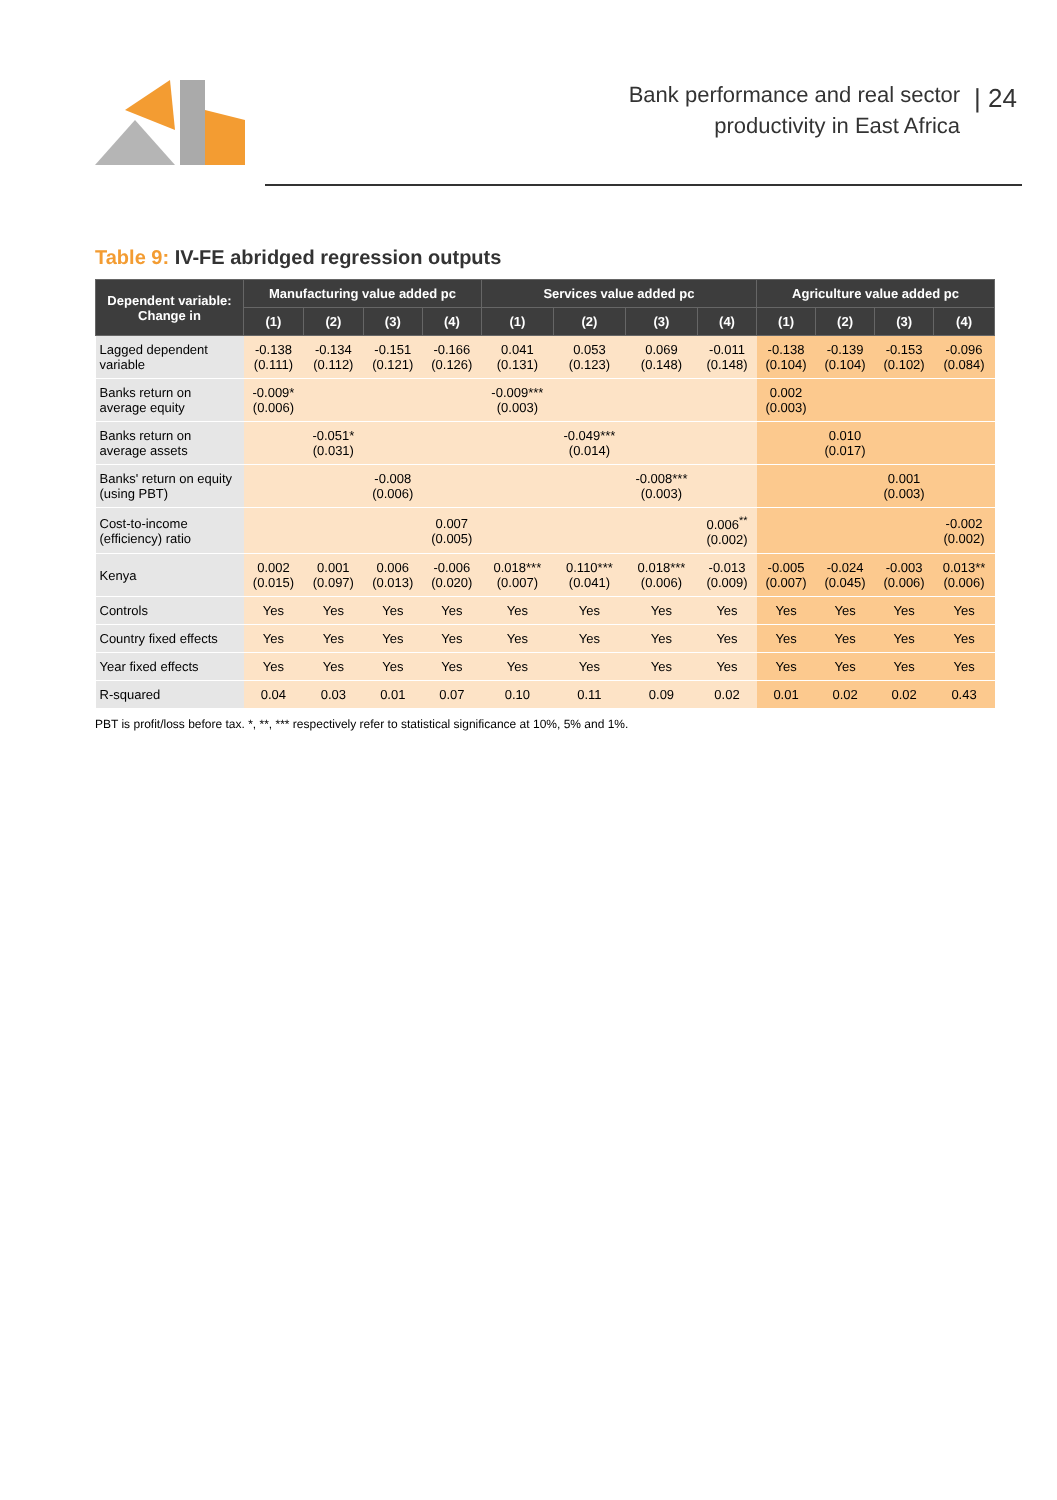Bank performance and real sector
productivity in East Africa
| 24
Table 9: IV-FE abridged regression outputs
| Dependent variable: Change in | Manufacturing value added pc | | | | Services value added pc | | | | Agriculture value added pc | | | |
| --- | --- | --- | --- | --- | --- | --- | --- | --- | --- | --- | --- | --- |
| | (1) | (2) | (3) | (4) | (1) | (2) | (3) | (4) | (1) | (2) | (3) | (4) |
| Lagged dependent variable | -0.138 (0.111) | -0.134 (0.112) | -0.151 (0.121) | -0.166 (0.126) | 0.041 (0.131) | 0.053 (0.123) | 0.069 (0.148) | -0.011 (0.148) | -0.138 (0.104) | -0.139 (0.104) | -0.153 (0.102) | -0.096 (0.084) |
| Banks return on average equity | -0.009* (0.006) | | | | -0.009*** (0.003) | | | | 0.002 (0.003) | | | |
| Banks return on average assets | | -0.051* (0.031) | | | | -0.049*** (0.014) | | | | 0.010 (0.017) | | |
| Banks' return on equity (using PBT) | | | -0.008 (0.006) | | | | -0.008*** (0.003) | | | | 0.001 (0.003) | |
| Cost-to-income (efficiency) ratio | | | | 0.007 (0.005) | | | | 0.006<sup>**</sup> (0.002) | | | | -0.002 (0.002) |
| Kenya | 0.002 (0.015) | 0.001 (0.097) | 0.006 (0.013) | -0.006 (0.020) | 0.018*** (0.007) | 0.110*** (0.041) | 0.018*** (0.006) | -0.013 (0.009) | -0.005 (0.007) | -0.024 (0.045) | -0.003 (0.006) | 0.013** (0.006) |
| Controls | Yes | Yes | Yes | Yes | Yes | Yes | Yes | Yes | Yes | Yes | Yes | Yes |
| Country fixed effects | Yes | Yes | Yes | Yes | Yes | Yes | Yes | Yes | Yes | Yes | Yes | Yes |
| Year fixed effects | Yes | Yes | Yes | Yes | Yes | Yes | Yes | Yes | Yes | Yes | Yes | Yes |
| R-squared | 0.04 | 0.03 | 0.01 | 0.07 | 0.10 | 0.11 | 0.09 | 0.02 | 0.01 | 0.02 | 0.02 | 0.43 |
PBT is profit/loss before tax. *, **, *** respectively refer to statistical significance at 10%, 5% and 1%.